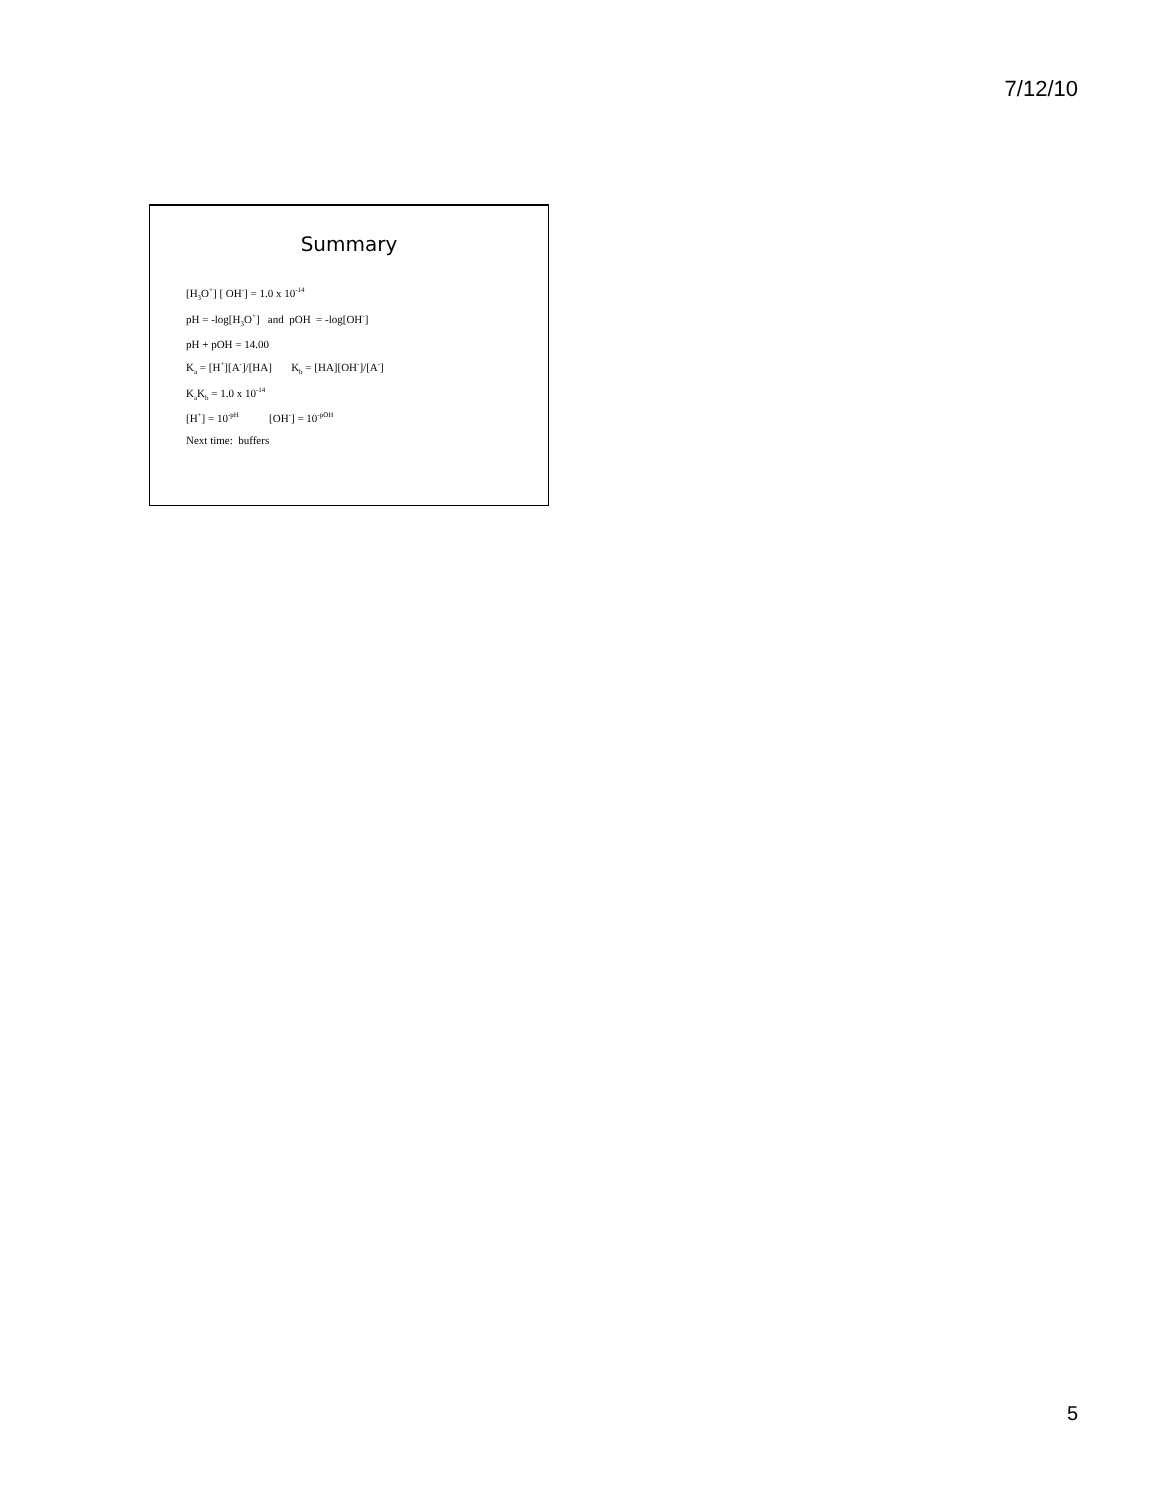7/12/10
Summary
[H<sub>3</sub>O<sup>+</sup>] [ OH<sup>-</sup>] = 1.0 x 10<sup>-14</sup>
pH = -log[H<sub>3</sub>O<sup>+</sup>] and pOH = -log[OH<sup>-</sup>]
pH + pOH = 14.00
K<sub>a</sub> = [H<sup>+</sup>][A<sup>-</sup>]/[HA] K<sub>b</sub> = [HA][OH<sup>-</sup>]/[A<sup>-</sup>]
K<sub>a</sub>K<sub>b</sub> = 1.0 x 10<sup>-14</sup>
[H<sup>+</sup>] = 10<sup>-pH</sup> [OH<sup>-</sup>] = 10<sup>-pOH</sup>
Next time: buffers
5